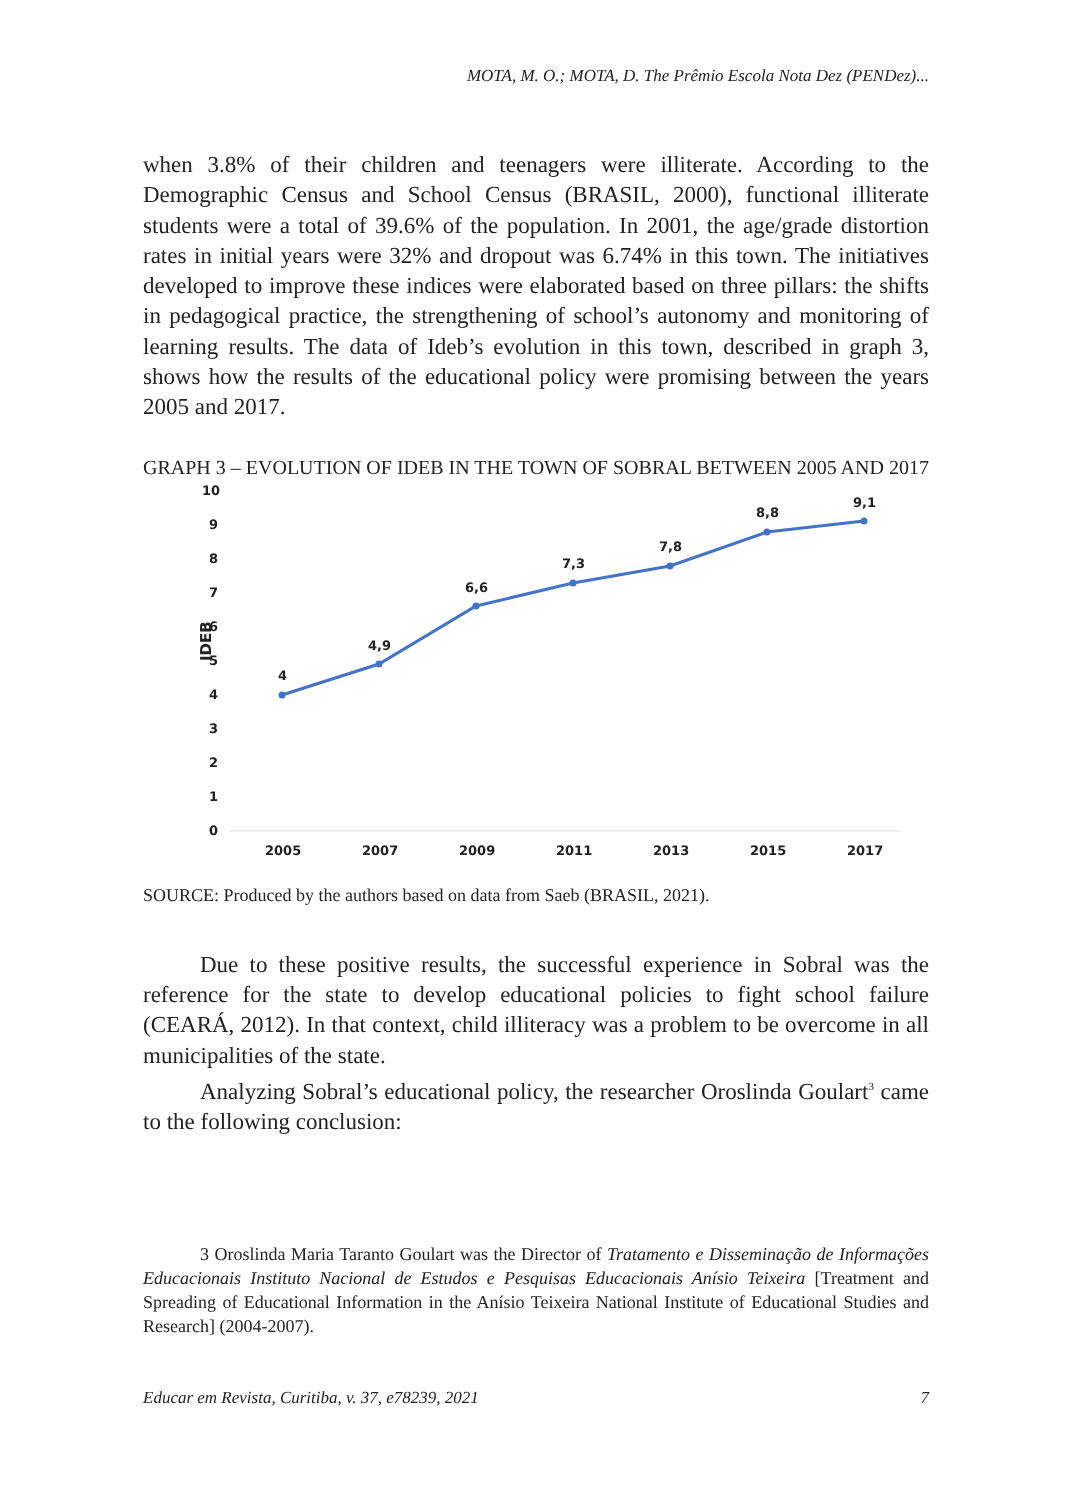MOTA, M. O.; MOTA, D. The Prêmio Escola Nota Dez (PENDez)...
when 3.8% of their children and teenagers were illiterate. According to the Demographic Census and School Census (BRASIL, 2000), functional illiterate students were a total of 39.6% of the population. In 2001, the age/grade distortion rates in initial years were 32% and dropout was 6.74% in this town. The initiatives developed to improve these indices were elaborated based on three pillars: the shifts in pedagogical practice, the strengthening of school’s autonomy and monitoring of learning results. The data of Ideb’s evolution in this town, described in graph 3, shows how the results of the educational policy were promising between the years 2005 and 2017.
GRAPH 3 – EVOLUTION OF IDEB IN THE TOWN OF SOBRAL BETWEEN 2005 AND 2017
10
9
8
7
6
5
4
3
2
1
0
IDEB
4
4,9
6,6
7,3
7,8
8,8
9,1
2005
2007
2009
2011
2013
2015
2017
SOURCE: Produced by the authors based on data from Saeb (BRASIL, 2021).
Due to these positive results, the successful experience in Sobral was the reference for the state to develop educational policies to fight school failure (CEARÁ, 2012). In that context, child illiteracy was a problem to be overcome in all municipalities of the state.
Analyzing Sobral’s educational policy, the researcher Oroslinda Goulart<sup>3</sup> came to the following conclusion:
3 Oroslinda Maria Taranto Goulart was the Director of Tratamento e Disseminação de Informações Educacionais Instituto Nacional de Estudos e Pesquisas Educacionais Anísio Teixeira [Treatment and Spreading of Educational Information in the Anísio Teixeira National Institute of Educational Studies and Research] (2004-2007).
Educar em Revista, Curitiba, v. 37, e78239, 2021 7